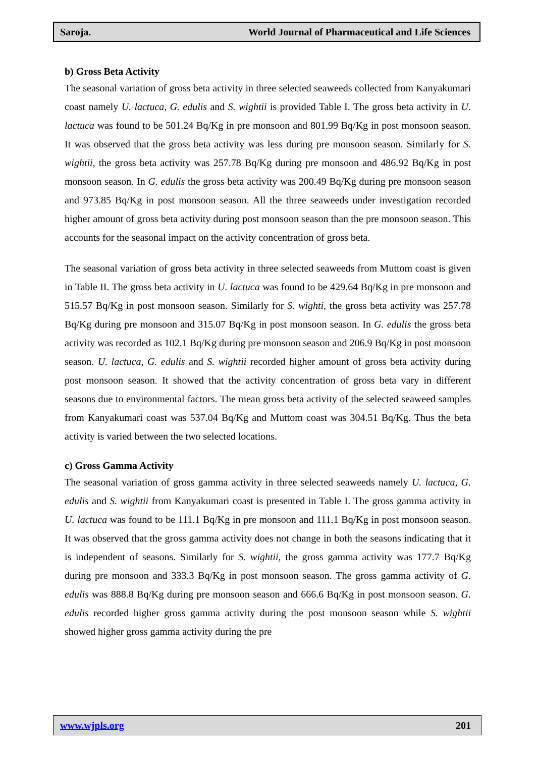Saroja. World Journal of Pharmaceutical and Life Sciences
b) Gross Beta Activity
The seasonal variation of gross beta activity in three selected seaweeds collected from Kanyakumari coast namely U. lactuca, G. edulis and S. wightii is provided Table I. The gross beta activity in U. lactuca was found to be 501.24 Bq/Kg in pre monsoon and 801.99 Bq/Kg in post monsoon season. It was observed that the gross beta activity was less during pre monsoon season. Similarly for S. wightii, the gross beta activity was 257.78 Bq/Kg during pre monsoon and 486.92 Bq/Kg in post monsoon season. In G. edulis the gross beta activity was 200.49 Bq/Kg during pre monsoon season and 973.85 Bq/Kg in post monsoon season. All the three seaweeds under investigation recorded higher amount of gross beta activity during post monsoon season than the pre monsoon season. This accounts for the seasonal impact on the activity concentration of gross beta.
The seasonal variation of gross beta activity in three selected seaweeds from Muttom coast is given in Table II. The gross beta activity in U. lactuca was found to be 429.64 Bq/Kg in pre monsoon and 515.57 Bq/Kg in post monsoon season. Similarly for S. wighti, the gross beta activity was 257.78 Bq/Kg during pre monsoon and 315.07 Bq/Kg in post monsoon season. In G. edulis the gross beta activity was recorded as 102.1 Bq/Kg during pre monsoon season and 206.9 Bq/Kg in post monsoon season. U. lactuca, G. edulis and S. wightii recorded higher amount of gross beta activity during post monsoon season. It showed that the activity concentration of gross beta vary in different seasons due to environmental factors. The mean gross beta activity of the selected seaweed samples from Kanyakumari coast was 537.04 Bq/Kg and Muttom coast was 304.51 Bq/Kg. Thus the beta activity is varied between the two selected locations.
c) Gross Gamma Activity
The seasonal variation of gross gamma activity in three selected seaweeds namely U. lactuca, G. edulis and S. wightii from Kanyakumari coast is presented in Table I. The gross gamma activity in U. lactuca was found to be 111.1 Bq/Kg in pre monsoon and 111.1 Bq/Kg in post monsoon season. It was observed that the gross gamma activity does not change in both the seasons indicating that it is independent of seasons. Similarly for S. wightii, the gross gamma activity was 177.7 Bq/Kg during pre monsoon and 333.3 Bq/Kg in post monsoon season. The gross gamma activity of G. edulis was 888.8 Bq/Kg during pre monsoon season and 666.6 Bq/Kg in post monsoon season. G. edulis recorded higher gross gamma activity during the post monsoon season while S. wightii showed higher gross gamma activity during the pre
www.wjpls.org 201